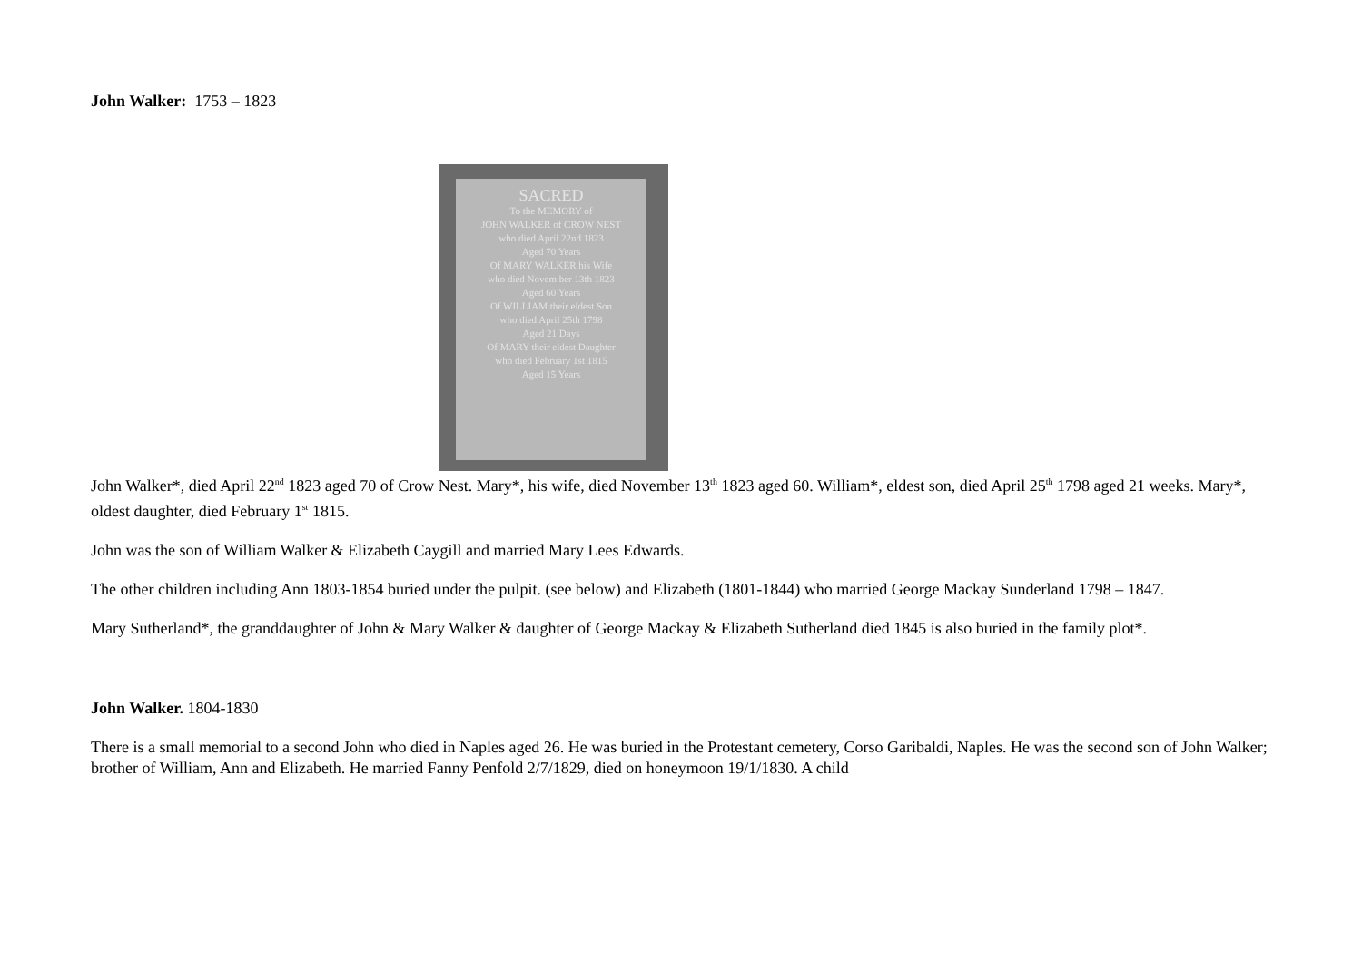John Walker: 1753 – 1823
SACRED
To the MEMORY of
JOHN WALKER of CROW NEST
who died April 22nd 1823
Aged 70 Years
Of MARY WALKER his Wife
who died Novem ber 13th 1823
Aged 60 Years
Of WILLIAM their eldest Son
who died April 25th 1798
Aged 21 Days
Of MARY their eldest Daughter
who died February 1st 1815
Aged 15 Years
John Walker*, died April 22<sup>nd</sup> 1823 aged 70 of Crow Nest. Mary*, his wife, died November 13<sup>th</sup> 1823 aged 60. William*, eldest son, died April 25<sup>th</sup> 1798 aged 21 weeks. Mary*, oldest daughter, died February 1<sup>st</sup> 1815.
John was the son of William Walker & Elizabeth Caygill and married Mary Lees Edwards.
The other children including Ann 1803-1854 buried under the pulpit. (see below) and Elizabeth (1801-1844) who married George Mackay Sunderland 1798 – 1847.
Mary Sutherland*, the granddaughter of John & Mary Walker & daughter of George Mackay & Elizabeth Sutherland died 1845 is also buried in the family plot*.
John Walker. 1804-1830
There is a small memorial to a second John who died in Naples aged 26. He was buried in the Protestant cemetery, Corso Garibaldi, Naples. He was the second son of John Walker; brother of William, Ann and Elizabeth. He married Fanny Penfold 2/7/1829, died on honeymoon 19/1/1830. A child